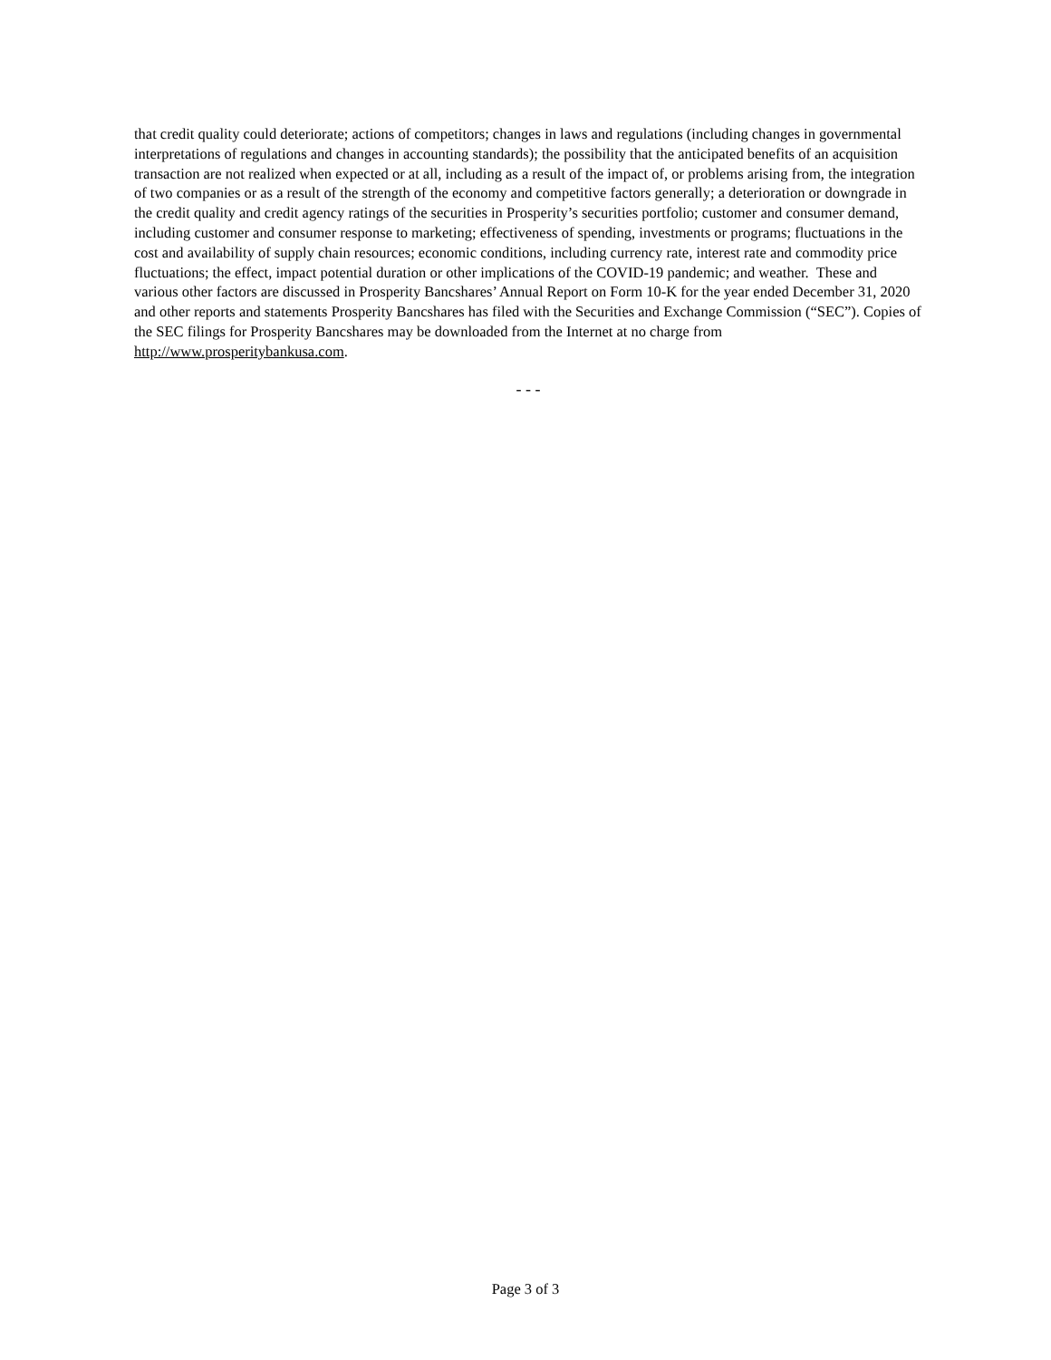that credit quality could deteriorate; actions of competitors; changes in laws and regulations (including changes in governmental interpretations of regulations and changes in accounting standards); the possibility that the anticipated benefits of an acquisition transaction are not realized when expected or at all, including as a result of the impact of, or problems arising from, the integration of two companies or as a result of the strength of the economy and competitive factors generally; a deterioration or downgrade in the credit quality and credit agency ratings of the securities in Prosperity’s securities portfolio; customer and consumer demand, including customer and consumer response to marketing; effectiveness of spending, investments or programs; fluctuations in the cost and availability of supply chain resources; economic conditions, including currency rate, interest rate and commodity price fluctuations; the effect, impact potential duration or other implications of the COVID-19 pandemic; and weather. These and various other factors are discussed in Prosperity Bancshares’ Annual Report on Form 10-K for the year ended December 31, 2020 and other reports and statements Prosperity Bancshares has filed with the Securities and Exchange Commission (“SEC”). Copies of the SEC filings for Prosperity Bancshares may be downloaded from the Internet at no charge from http://www.prosperitybankusa.com.
- - -
Page 3 of 3